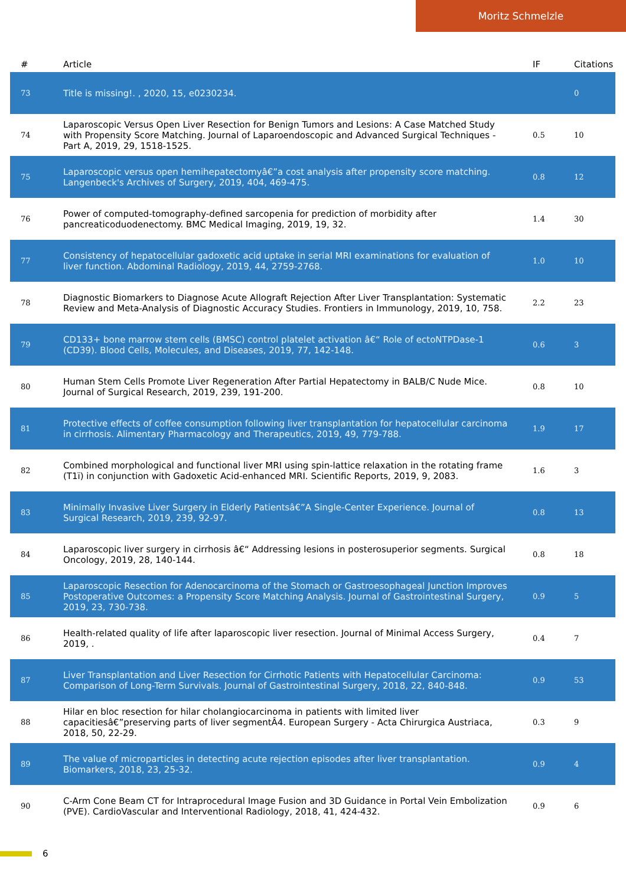Moritz Schmelzle
| # | Article | IF | Citations |
| --- | --- | --- | --- |
| 73 | Title is missing!. , 2020, 15, e0230234. | | 0 |
| 74 | Laparoscopic Versus Open Liver Resection for Benign Tumors and Lesions: A Case Matched Study with Propensity Score Matching. Journal of Laparoendoscopic and Advanced Surgical Techniques - Part A, 2019, 29, 1518-1525. | 0.5 | 10 |
| 75 | Laparoscopic versus open hemihepatectomyâ€”a cost analysis after propensity score matching. Langenbeck's Archives of Surgery, 2019, 404, 469-475. | 0.8 | 12 |
| 76 | Power of computed-tomography-defined sarcopenia for prediction of morbidity after pancreaticoduodenectomy. BMC Medical Imaging, 2019, 19, 32. | 1.4 | 30 |
| 77 | Consistency of hepatocellular gadoxetic acid uptake in serial MRI examinations for evaluation of liver function. Abdominal Radiology, 2019, 44, 2759-2768. | 1.0 | 10 |
| 78 | Diagnostic Biomarkers to Diagnose Acute Allograft Rejection After Liver Transplantation: Systematic Review and Meta-Analysis of Diagnostic Accuracy Studies. Frontiers in Immunology, 2019, 10, 758. | 2.2 | 23 |
| 79 | CD133+ bone marrow stem cells (BMSC) control platelet activation â€“ Role of ectoNTPDase-1 (CD39). Blood Cells, Molecules, and Diseases, 2019, 77, 142-148. | 0.6 | 3 |
| 80 | Human Stem Cells Promote Liver Regeneration After Partial Hepatectomy in BALB/C Nude Mice. Journal of Surgical Research, 2019, 239, 191-200. | 0.8 | 10 |
| 81 | Protective effects of coffee consumption following liver transplantation for hepatocellular carcinoma in cirrhosis. Alimentary Pharmacology and Therapeutics, 2019, 49, 779-788. | 1.9 | 17 |
| 82 | Combined morphological and functional liver MRI using spin-lattice relaxation in the rotating frame (T1ï) in conjunction with Gadoxetic Acid-enhanced MRI. Scientific Reports, 2019, 9, 2083. | 1.6 | 3 |
| 83 | Minimally Invasive Liver Surgery in Elderly Patientsâ€”A Single-Center Experience. Journal of Surgical Research, 2019, 239, 92-97. | 0.8 | 13 |
| 84 | Laparoscopic liver surgery in cirrhosis â€“ Addressing lesions in posterosuperior segments. Surgical Oncology, 2019, 28, 140-144. | 0.8 | 18 |
| 85 | Laparoscopic Resection for Adenocarcinoma of the Stomach or Gastroesophageal Junction Improves Postoperative Outcomes: a Propensity Score Matching Analysis. Journal of Gastrointestinal Surgery, 2019, 23, 730-738. | 0.9 | 5 |
| 86 | Health-related quality of life after laparoscopic liver resection. Journal of Minimal Access Surgery, 2019, . | 0.4 | 7 |
| 87 | Liver Transplantation and Liver Resection for Cirrhotic Patients with Hepatocellular Carcinoma: Comparison of Long-Term Survivals. Journal of Gastrointestinal Surgery, 2018, 22, 840-848. | 0.9 | 53 |
| 88 | Hilar en bloc resection for hilar cholangiocarcinoma in patients with limited liver capacitiesâ€”preserving parts of liver segmentÂ4. European Surgery - Acta Chirurgica Austriaca, 2018, 50, 22-29. | 0.3 | 9 |
| 89 | The value of microparticles in detecting acute rejection episodes after liver transplantation. Biomarkers, 2018, 23, 25-32. | 0.9 | 4 |
| 90 | C-Arm Cone Beam CT for Intraprocedural Image Fusion and 3D Guidance in Portal Vein Embolization (PVE). CardioVascular and Interventional Radiology, 2018, 41, 424-432. | 0.9 | 6 |
6